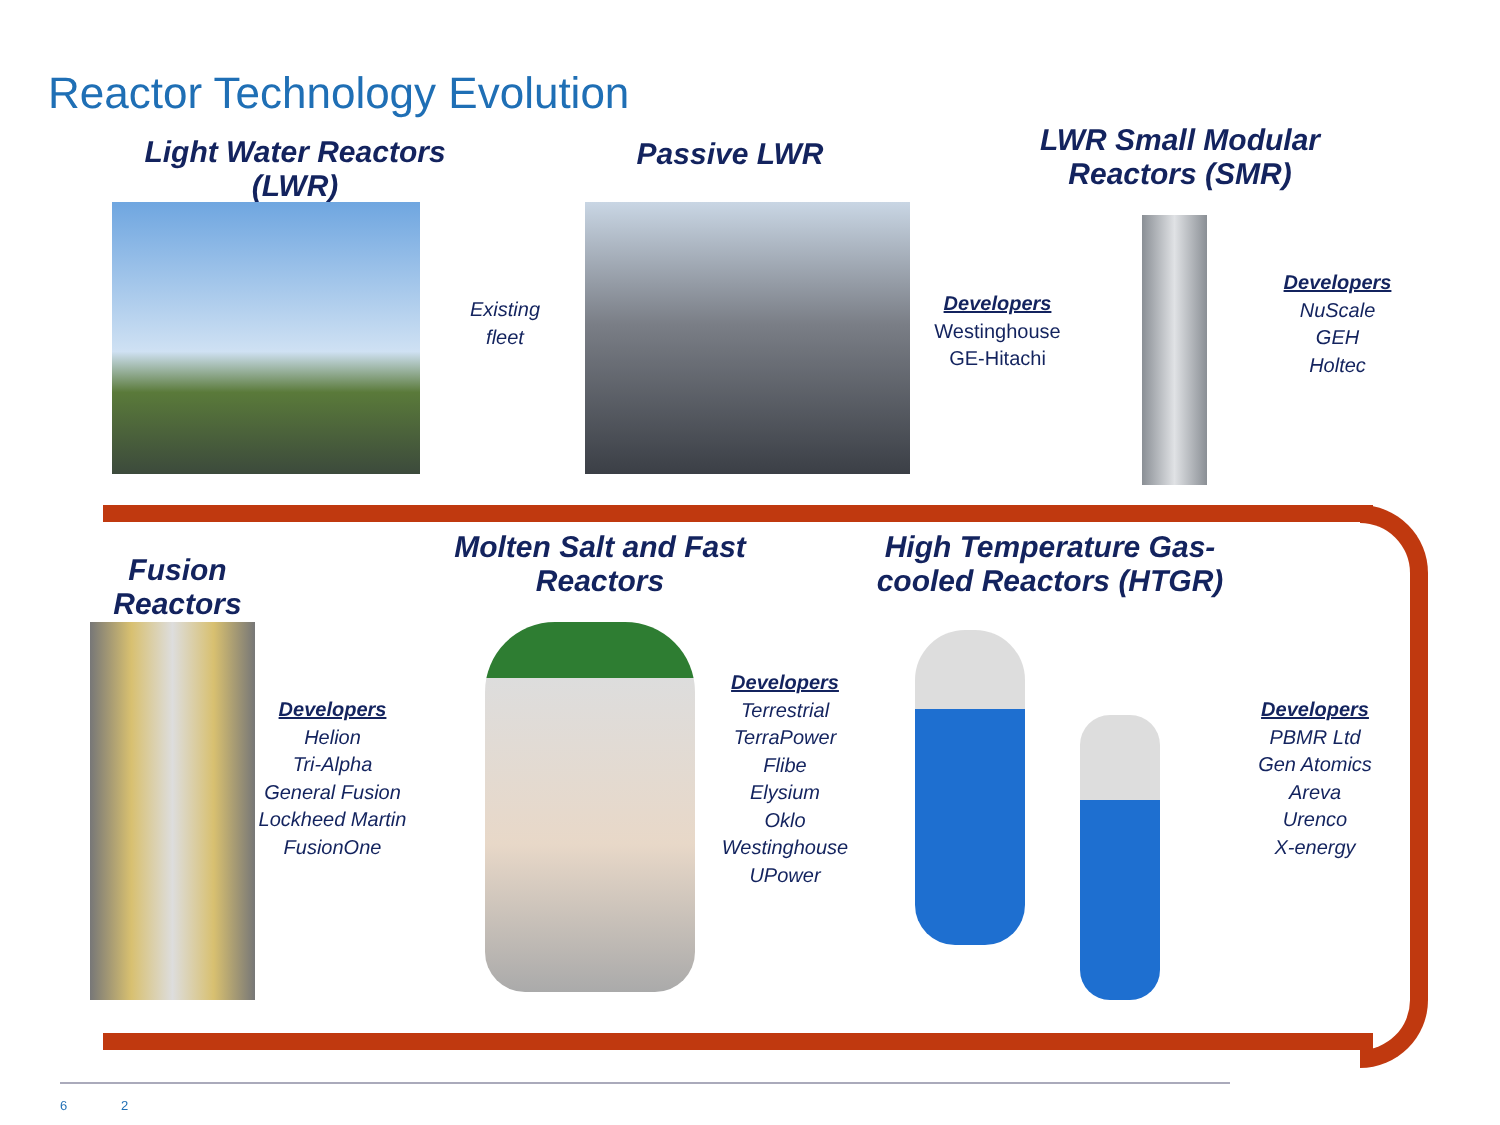Reactor Technology Evolution
Light Water Reactors (LWR)
Passive LWR
LWR Small Modular Reactors (SMR)
Existing fleet
Developers
Westinghouse
GE-Hitachi
Developers
NuScale
GEH
Holtec
Fusion Reactors
Molten Salt and Fast Reactors
High Temperature Gas-cooled Reactors (HTGR)
Developers
Helion
Tri-Alpha
General Fusion
Lockheed Martin
FusionOne
Developers
Terrestrial
TerraPower
Flibe
Elysium
Oklo
Westinghouse
UPower
Developers
PBMR Ltd
Gen Atomics
Areva
Urenco
X-energy
6 2